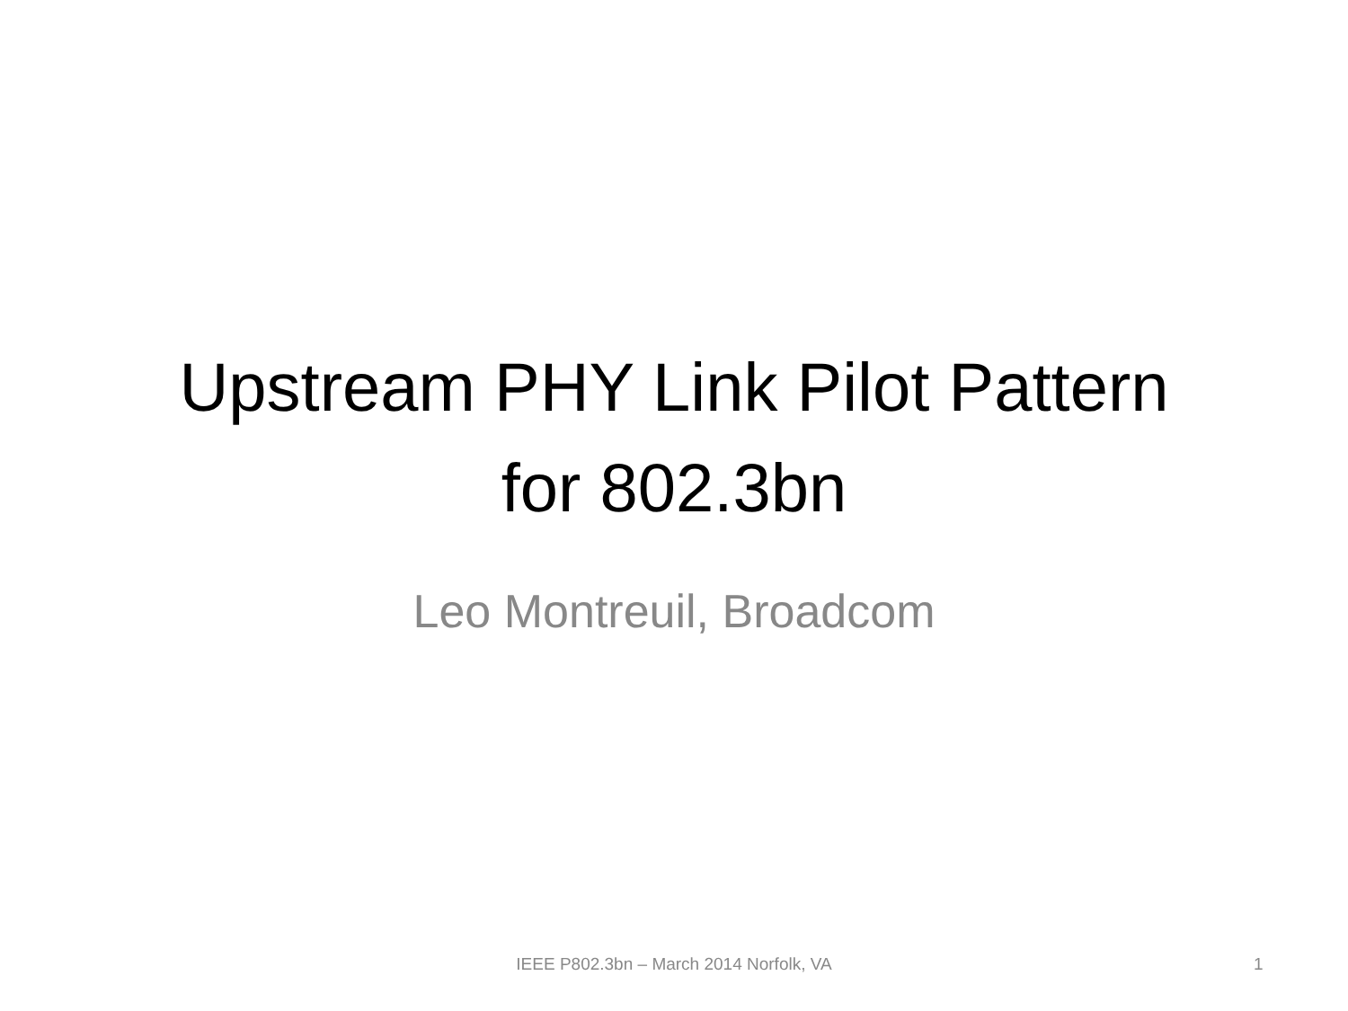Upstream PHY Link Pilot Pattern
for 802.3bn
Leo Montreuil, Broadcom
IEEE P802.3bn – March 2014 Norfolk, VA 1